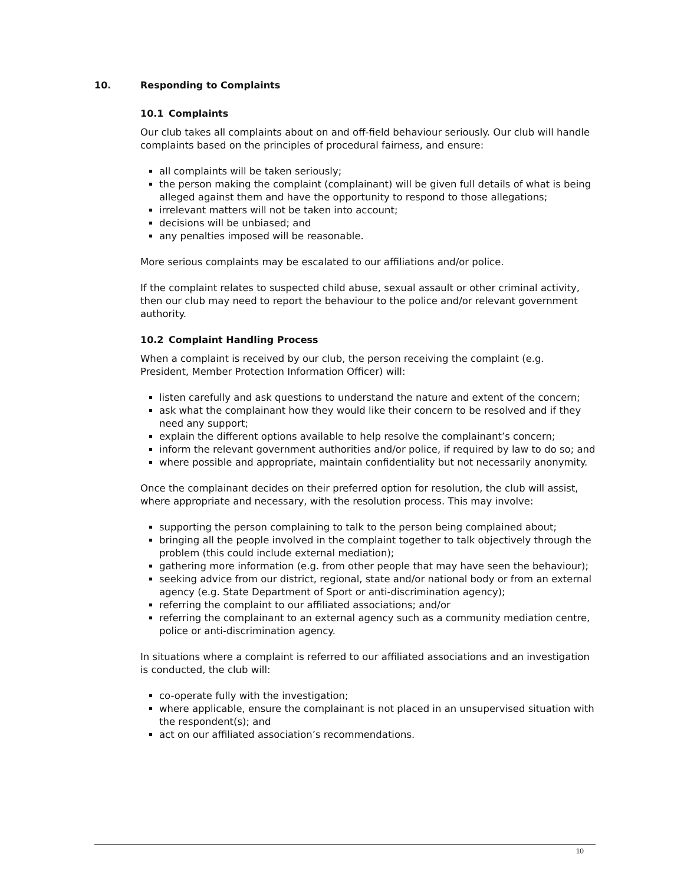10. Responding to Complaints
10.1 Complaints
Our club takes all complaints about on and off-field behaviour seriously. Our club will handle complaints based on the principles of procedural fairness, and ensure:
all complaints will be taken seriously;
the person making the complaint (complainant) will be given full details of what is being alleged against them and have the opportunity to respond to those allegations;
irrelevant matters will not be taken into account;
decisions will be unbiased; and
any penalties imposed will be reasonable.
More serious complaints may be escalated to our affiliations and/or police.
If the complaint relates to suspected child abuse, sexual assault or other criminal activity, then our club may need to report the behaviour to the police and/or relevant government authority.
10.2 Complaint Handling Process
When a complaint is received by our club, the person receiving the complaint (e.g. President, Member Protection Information Officer) will:
listen carefully and ask questions to understand the nature and extent of the concern;
ask what the complainant how they would like their concern to be resolved and if they need any support;
explain the different options available to help resolve the complainant’s concern;
inform the relevant government authorities and/or police, if required by law to do so; and
where possible and appropriate, maintain confidentiality but not necessarily anonymity.
Once the complainant decides on their preferred option for resolution, the club will assist, where appropriate and necessary, with the resolution process. This may involve:
supporting the person complaining to talk to the person being complained about;
bringing all the people involved in the complaint together to talk objectively through the problem (this could include external mediation);
gathering more information (e.g. from other people that may have seen the behaviour);
seeking advice from our district, regional, state and/or national body or from an external agency (e.g. State Department of Sport or anti-discrimination agency);
referring the complaint to our affiliated associations; and/or
referring the complainant to an external agency such as a community mediation centre, police or anti-discrimination agency.
In situations where a complaint is referred to our affiliated associations and an investigation is conducted, the club will:
co-operate fully with the investigation;
where applicable, ensure the complainant is not placed in an unsupervised situation with the respondent(s); and
act on our affiliated association’s recommendations.
10